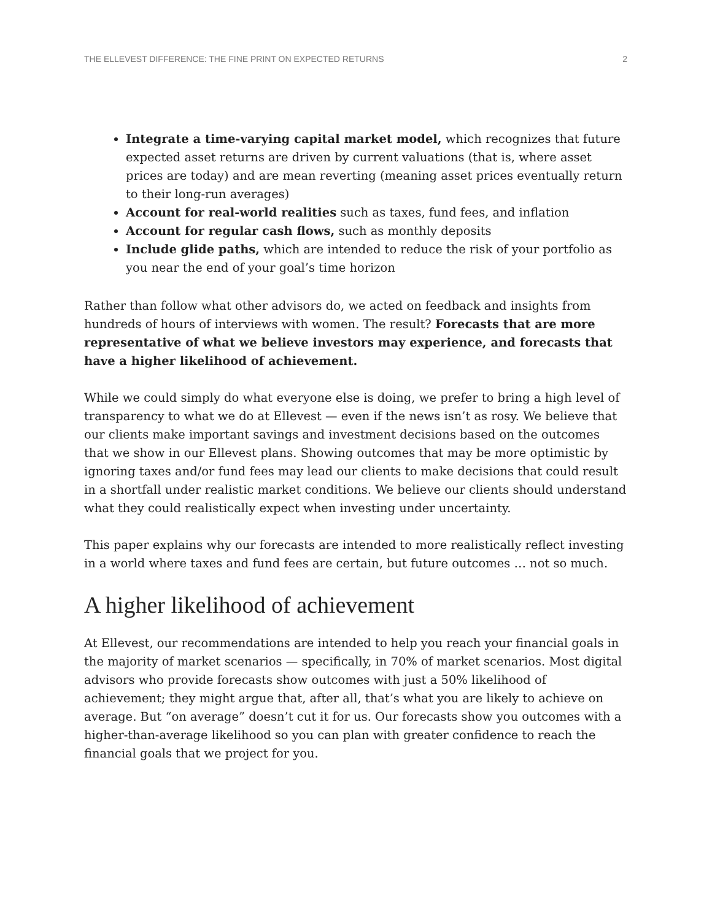THE ELLEVEST DIFFERENCE: THE FINE PRINT ON EXPECTED RETURNS 2
Integrate a time-varying capital market model, which recognizes that future expected asset returns are driven by current valuations (that is, where asset prices are today) and are mean reverting (meaning asset prices eventually return to their long-run averages)
Account for real-world realities such as taxes, fund fees, and inflation
Account for regular cash flows, such as monthly deposits
Include glide paths, which are intended to reduce the risk of your portfolio as you near the end of your goal’s time horizon
Rather than follow what other advisors do, we acted on feedback and insights from hundreds of hours of interviews with women. The result? Forecasts that are more representative of what we believe investors may experience, and forecasts that have a higher likelihood of achievement.
While we could simply do what everyone else is doing, we prefer to bring a high level of transparency to what we do at Ellevest — even if the news isn’t as rosy. We believe that our clients make important savings and investment decisions based on the outcomes that we show in our Ellevest plans. Showing outcomes that may be more optimistic by ignoring taxes and/or fund fees may lead our clients to make decisions that could result in a shortfall under realistic market conditions. We believe our clients should understand what they could realistically expect when investing under uncertainty.
This paper explains why our forecasts are intended to more realistically reflect investing in a world where taxes and fund fees are certain, but future outcomes … not so much.
A higher likelihood of achievement
At Ellevest, our recommendations are intended to help you reach your financial goals in the majority of market scenarios — specifically, in 70% of market scenarios. Most digital advisors who provide forecasts show outcomes with just a 50% likelihood of achievement; they might argue that, after all, that’s what you are likely to achieve on average. But “on average” doesn’t cut it for us. Our forecasts show you outcomes with a higher-than-average likelihood so you can plan with greater confidence to reach the financial goals that we project for you.